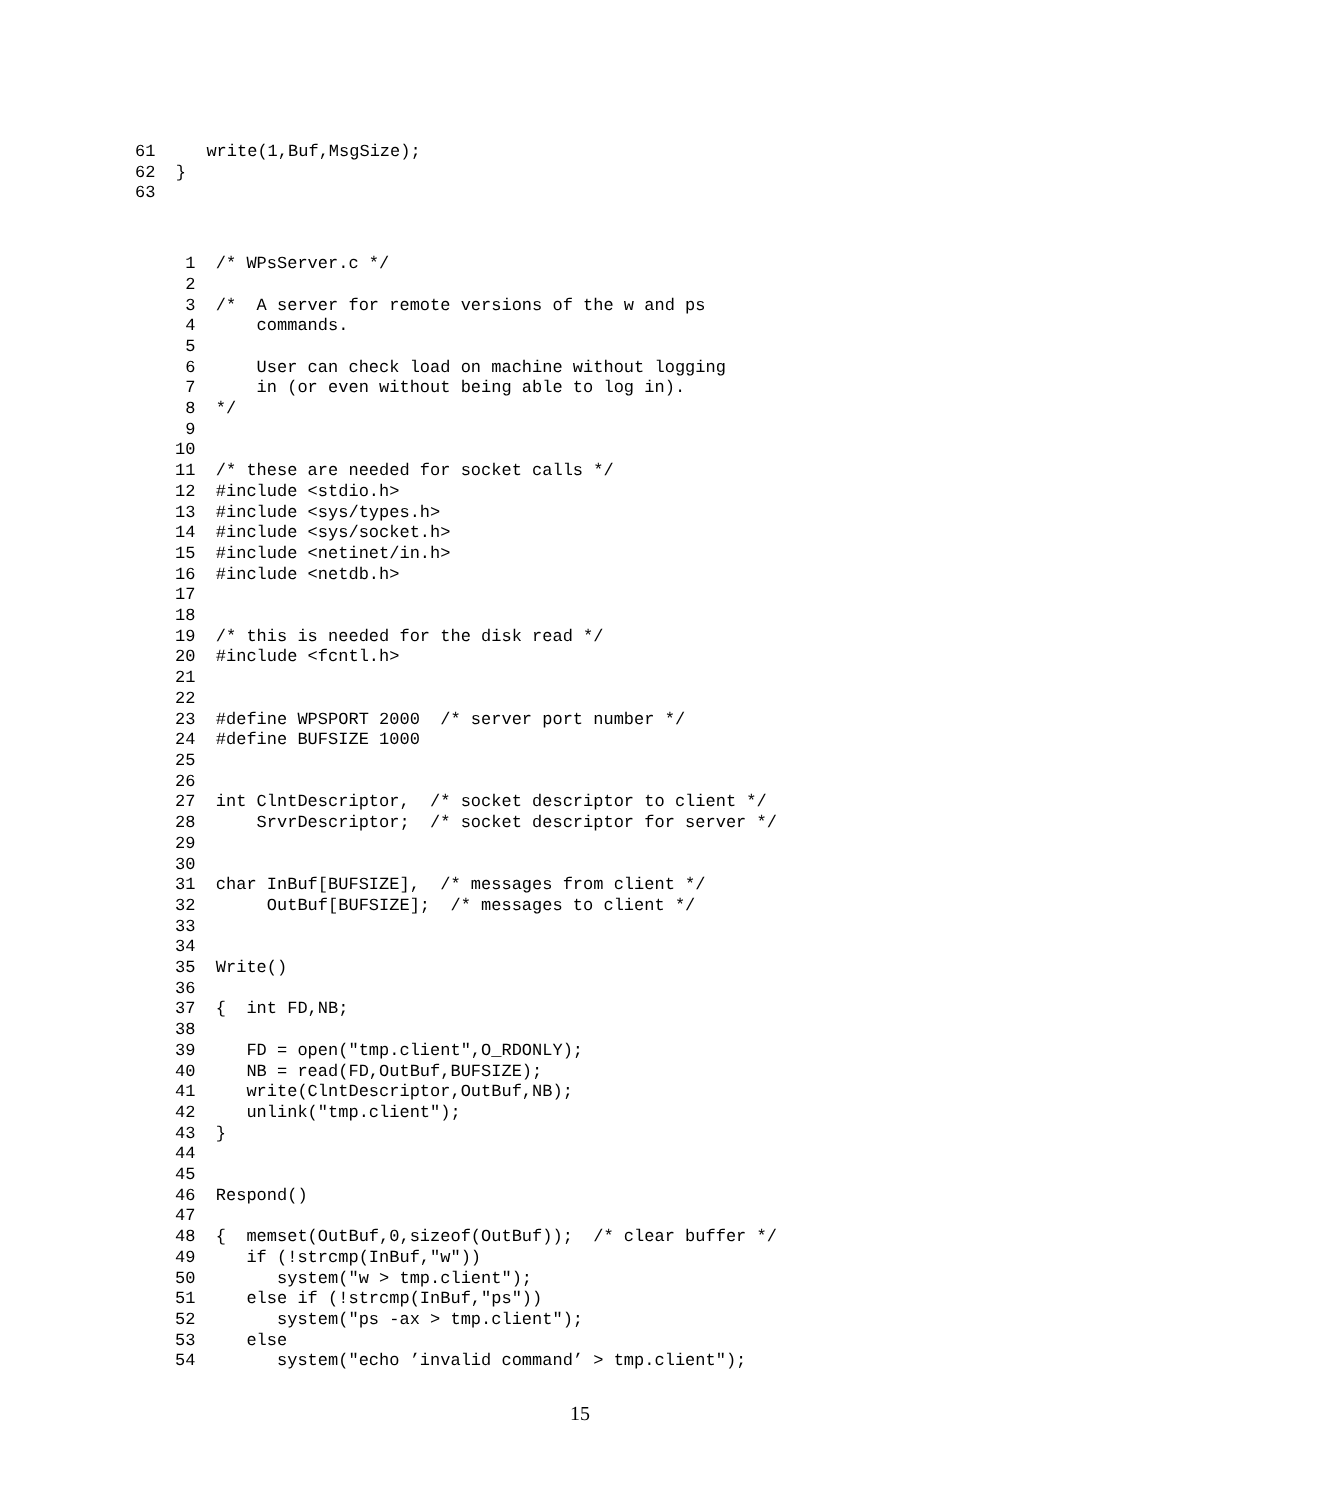61     write(1,Buf,MsgSize);
62  }
63
 1  /* WPsServer.c */
 2
 3  /*  A server for remote versions of the w and ps
 4      commands.
 5
 6      User can check load on machine without logging
 7      in (or even without being able to log in).
 8  */
 9
10
11  /* these are needed for socket calls */
12  #include <stdio.h>
13  #include <sys/types.h>
14  #include <sys/socket.h>
15  #include <netinet/in.h>
16  #include <netdb.h>
17
18
19  /* this is needed for the disk read */
20  #include <fcntl.h>
21
22
23  #define WPSPORT 2000  /* server port number */
24  #define BUFSIZE 1000
25
26
27  int ClntDescriptor,  /* socket descriptor to client */
28      SrvrDescriptor;  /* socket descriptor for server */
29
30
31  char InBuf[BUFSIZE],  /* messages from client */
32       OutBuf[BUFSIZE];  /* messages to client */
33
34
35  Write()
36
37  {  int FD,NB;
38
39     FD = open("tmp.client",O_RDONLY);
40     NB = read(FD,OutBuf,BUFSIZE);
41     write(ClntDescriptor,OutBuf,NB);
42     unlink("tmp.client");
43  }
44
45
46  Respond()
47
48  {  memset(OutBuf,0,sizeof(OutBuf));  /* clear buffer */
49     if (!strcmp(InBuf,"w"))
50        system("w > tmp.client");
51     else if (!strcmp(InBuf,"ps"))
52        system("ps -ax > tmp.client");
53     else
54        system("echo ’invalid command’ > tmp.client");
15